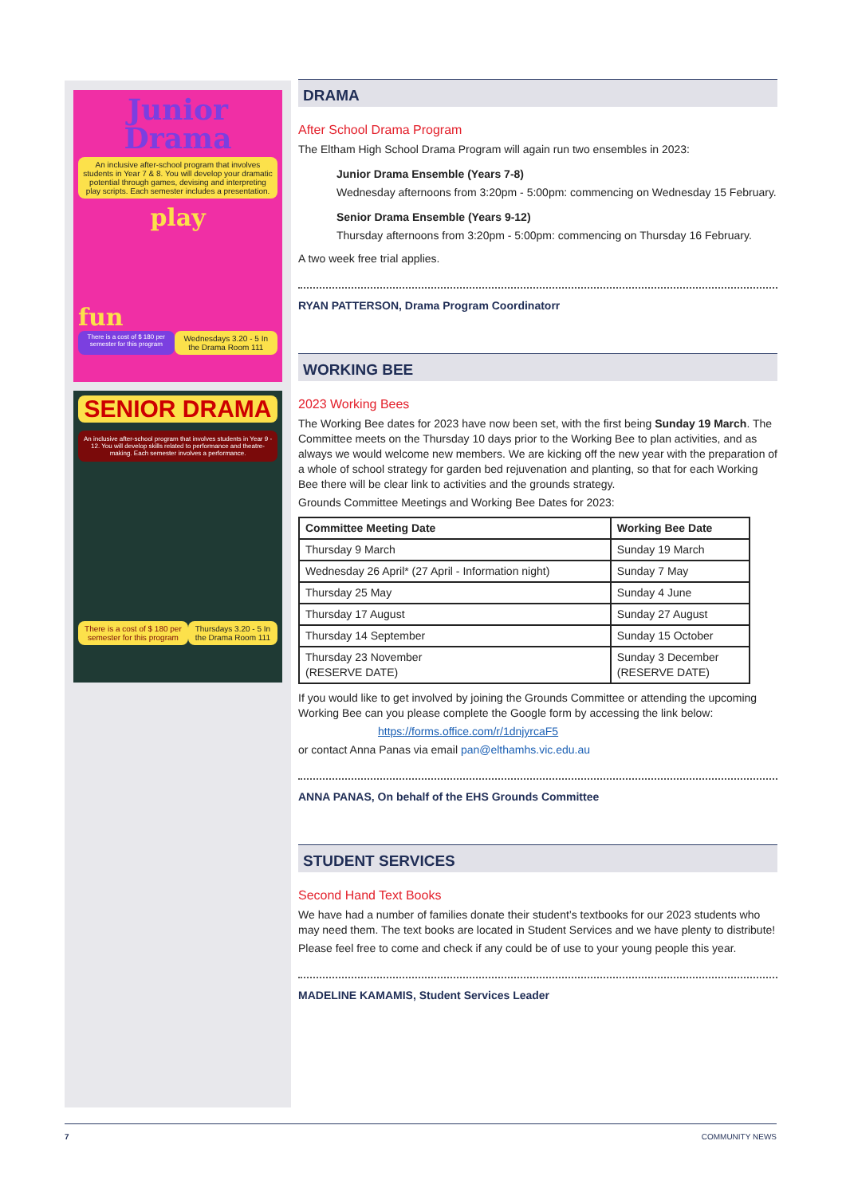Junior Drama
An inclusive after-school program that involves students in Year 7 & 8. You will develop your dramatic potential through games, devising and interpreting play scripts. Each semester includes a presentation.
play
fun
There is a cost of $ 180 per semester for this program Wednesdays 3.20 - 5 In the Drama Room 111
SENIOR DRAMA
An inclusive after-school program that involves students in Year 9 - 12. You will develop skills related to performance and theatre-making. Each semester involves a performance.
There is a cost of $ 180 per semester for this program Thursdays 3.20 - 5 In the Drama Room 111
DRAMA
After School Drama Program
The Eltham High School Drama Program will again run two ensembles in 2023:
Junior Drama Ensemble (Years 7-8)
Wednesday afternoons from 3:20pm - 5:00pm: commencing on Wednesday 15 February.
Senior Drama Ensemble (Years 9-12)
Thursday afternoons from 3:20pm - 5:00pm: commencing on Thursday 16 February.
A two week free trial applies.
RYAN PATTERSON, Drama Program Coordinatorr
WORKING BEE
2023 Working Bees
The Working Bee dates for 2023 have now been set, with the first being Sunday 19 March. The Committee meets on the Thursday 10 days prior to the Working Bee to plan activities, and as always we would welcome new members. We are kicking off the new year with the preparation of a whole of school strategy for garden bed rejuvenation and planting, so that for each Working Bee there will be clear link to activities and the grounds strategy.
Grounds Committee Meetings and Working Bee Dates for 2023:
| Committee Meeting Date | Working Bee Date |
| --- | --- |
| Thursday 9 March | Sunday 19 March |
| Wednesday 26 April* (27 April - Information night) | Sunday 7 May |
| Thursday 25 May | Sunday 4 June |
| Thursday 17 August | Sunday 27 August |
| Thursday 14 September | Sunday 15 October |
| Thursday 23 November (RESERVE DATE) | Sunday 3 December (RESERVE DATE) |
If you would like to get involved by joining the Grounds Committee or attending the upcoming Working Bee can you please complete the Google form by accessing the link below:
https://forms.office.com/r/1dnjyrcaF5
or contact Anna Panas via email pan@elthamhs.vic.edu.au
ANNA PANAS, On behalf of the EHS Grounds Committee
STUDENT SERVICES
Second Hand Text Books
We have had a number of families donate their student’s textbooks for our 2023 students who may need them. The text books are located in Student Services and we have plenty to distribute!
Please feel free to come and check if any could be of use to your young people this year.
MADELINE KAMAMIS, Student Services Leader
7 COMMUNITY NEWS